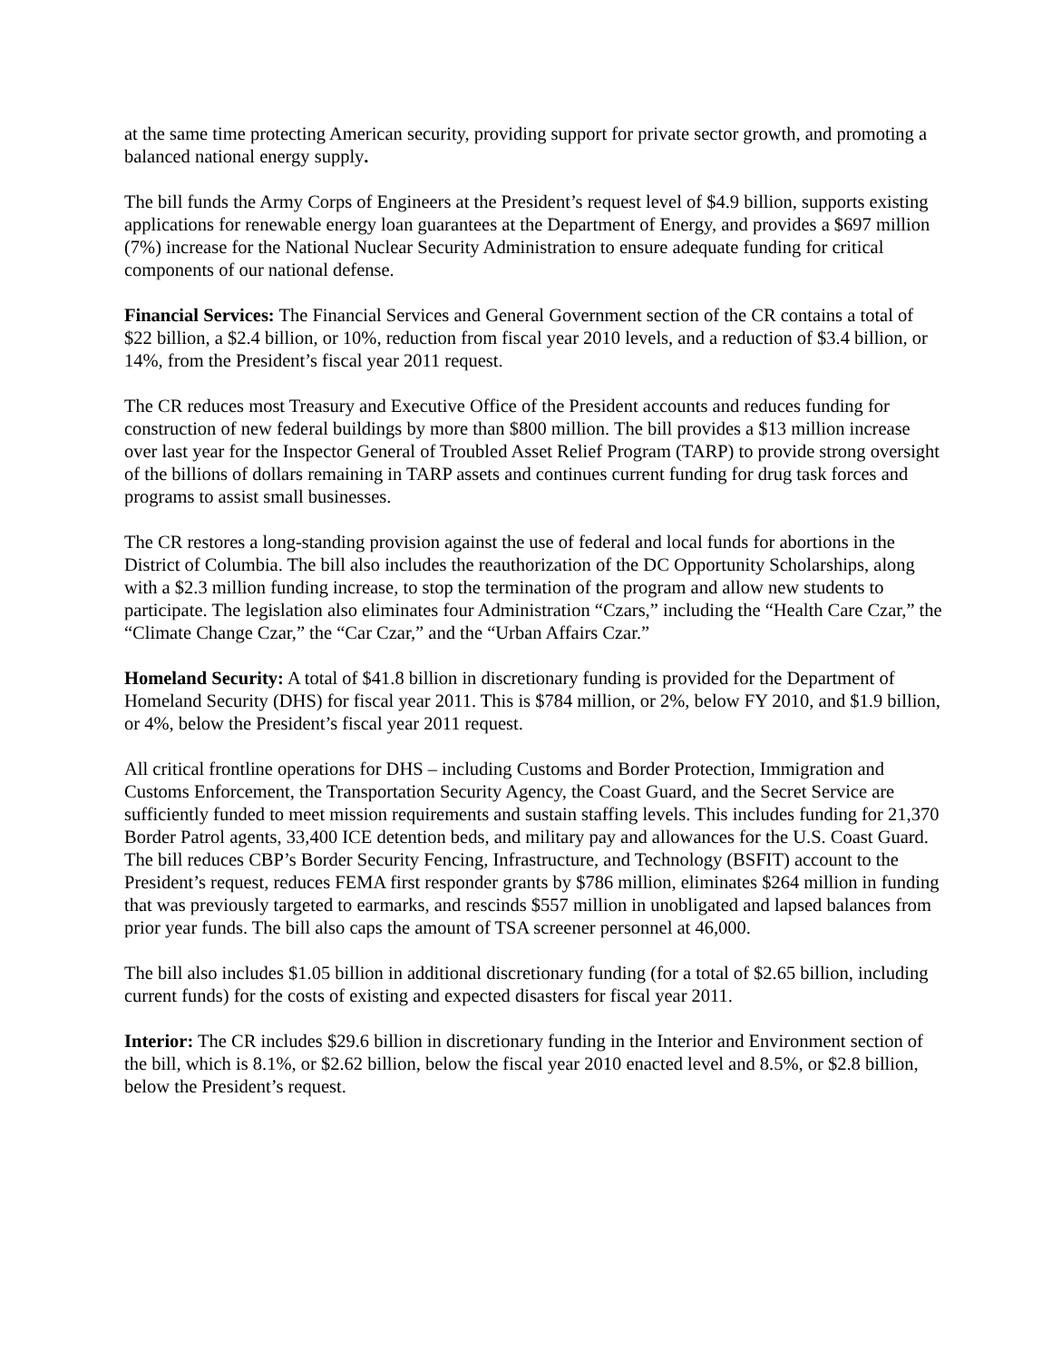at the same time protecting American security, providing support for private sector growth, and promoting a balanced national energy supply.
The bill funds the Army Corps of Engineers at the President’s request level of $4.9 billion, supports existing applications for renewable energy loan guarantees at the Department of Energy, and provides a $697 million (7%) increase for the National Nuclear Security Administration to ensure adequate funding for critical components of our national defense.
Financial Services: The Financial Services and General Government section of the CR contains a total of $22 billion, a $2.4 billion, or 10%, reduction from fiscal year 2010 levels, and a reduction of $3.4 billion, or 14%, from the President’s fiscal year 2011 request.
The CR reduces most Treasury and Executive Office of the President accounts and reduces funding for construction of new federal buildings by more than $800 million. The bill provides a $13 million increase over last year for the Inspector General of Troubled Asset Relief Program (TARP) to provide strong oversight of the billions of dollars remaining in TARP assets and continues current funding for drug task forces and programs to assist small businesses.
The CR restores a long-standing provision against the use of federal and local funds for abortions in the District of Columbia. The bill also includes the reauthorization of the DC Opportunity Scholarships, along with a $2.3 million funding increase, to stop the termination of the program and allow new students to participate. The legislation also eliminates four Administration “Czars,” including the “Health Care Czar,” the “Climate Change Czar,” the “Car Czar,” and the “Urban Affairs Czar.”
Homeland Security: A total of $41.8 billion in discretionary funding is provided for the Department of Homeland Security (DHS) for fiscal year 2011. This is $784 million, or 2%, below FY 2010, and $1.9 billion, or 4%, below the President’s fiscal year 2011 request.
All critical frontline operations for DHS – including Customs and Border Protection, Immigration and Customs Enforcement, the Transportation Security Agency, the Coast Guard, and the Secret Service are sufficiently funded to meet mission requirements and sustain staffing levels. This includes funding for 21,370 Border Patrol agents, 33,400 ICE detention beds, and military pay and allowances for the U.S. Coast Guard. The bill reduces CBP’s Border Security Fencing, Infrastructure, and Technology (BSFIT) account to the President’s request, reduces FEMA first responder grants by $786 million, eliminates $264 million in funding that was previously targeted to earmarks, and rescinds $557 million in unobligated and lapsed balances from prior year funds. The bill also caps the amount of TSA screener personnel at 46,000.
The bill also includes $1.05 billion in additional discretionary funding (for a total of $2.65 billion, including current funds) for the costs of existing and expected disasters for fiscal year 2011.
Interior: The CR includes $29.6 billion in discretionary funding in the Interior and Environment section of the bill, which is 8.1%, or $2.62 billion, below the fiscal year 2010 enacted level and 8.5%, or $2.8 billion, below the President’s request.